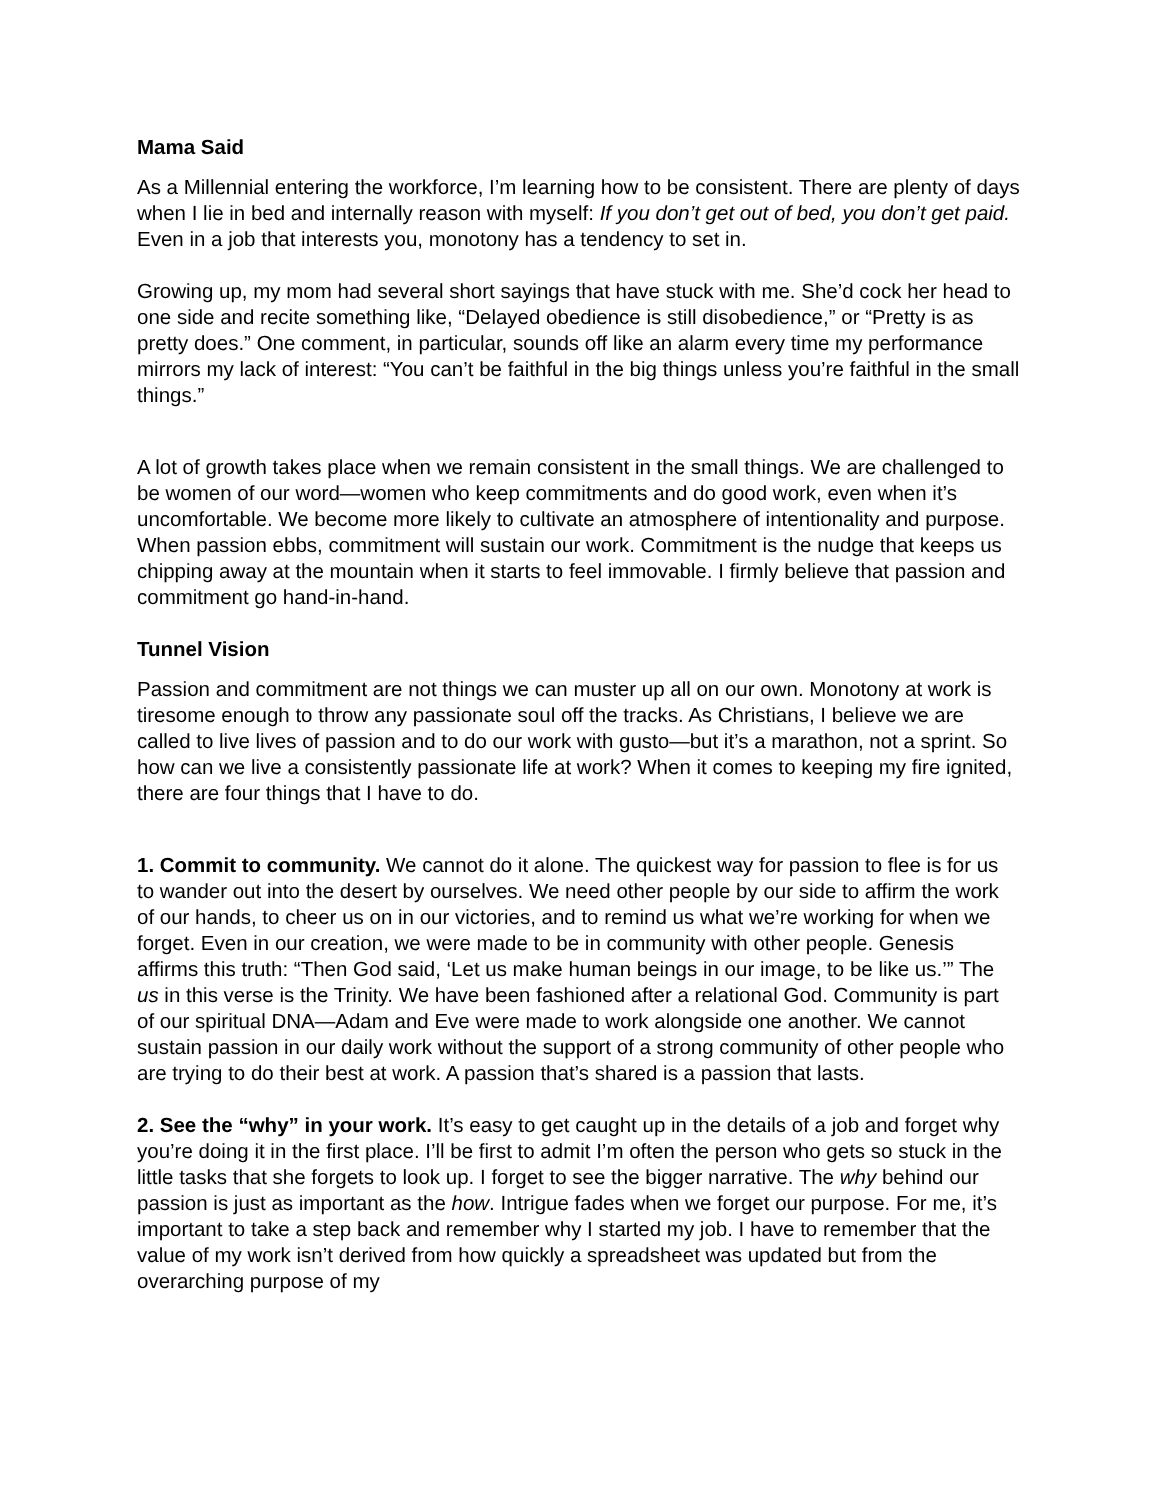Mama Said
As a Millennial entering the workforce, I’m learning how to be consistent. There are plenty of days when I lie in bed and internally reason with myself: If you don’t get out of bed, you don’t get paid. Even in a job that interests you, monotony has a tendency to set in.
Growing up, my mom had several short sayings that have stuck with me. She’d cock her head to one side and recite something like, “Delayed obedience is still disobedience,” or “Pretty is as pretty does.” One comment, in particular, sounds off like an alarm every time my performance mirrors my lack of interest: “You can’t be faithful in the big things unless you’re faithful in the small things.”
A lot of growth takes place when we remain consistent in the small things. We are challenged to be women of our word—women who keep commitments and do good work, even when it’s uncomfortable. We become more likely to cultivate an atmosphere of intentionality and purpose. When passion ebbs, commitment will sustain our work. Commitment is the nudge that keeps us chipping away at the mountain when it starts to feel immovable. I firmly believe that passion and commitment go hand-in-hand.
Tunnel Vision
Passion and commitment are not things we can muster up all on our own. Monotony at work is tiresome enough to throw any passionate soul off the tracks. As Christians, I believe we are called to live lives of passion and to do our work with gusto—but it’s a marathon, not a sprint. So how can we live a consistently passionate life at work? When it comes to keeping my fire ignited, there are four things that I have to do.
1. Commit to community. We cannot do it alone. The quickest way for passion to flee is for us to wander out into the desert by ourselves. We need other people by our side to affirm the work of our hands, to cheer us on in our victories, and to remind us what we’re working for when we forget. Even in our creation, we were made to be in community with other people. Genesis affirms this truth: “Then God said, ‘Let us make human beings in our image, to be like us.’” The us in this verse is the Trinity. We have been fashioned after a relational God. Community is part of our spiritual DNA—Adam and Eve were made to work alongside one another. We cannot sustain passion in our daily work without the support of a strong community of other people who are trying to do their best at work. A passion that’s shared is a passion that lasts.
2. See the “why” in your work. It’s easy to get caught up in the details of a job and forget why you’re doing it in the first place. I’ll be first to admit I’m often the person who gets so stuck in the little tasks that she forgets to look up. I forget to see the bigger narrative. The why behind our passion is just as important as the how. Intrigue fades when we forget our purpose. For me, it’s important to take a step back and remember why I started my job. I have to remember that the value of my work isn’t derived from how quickly a spreadsheet was updated but from the overarching purpose of my